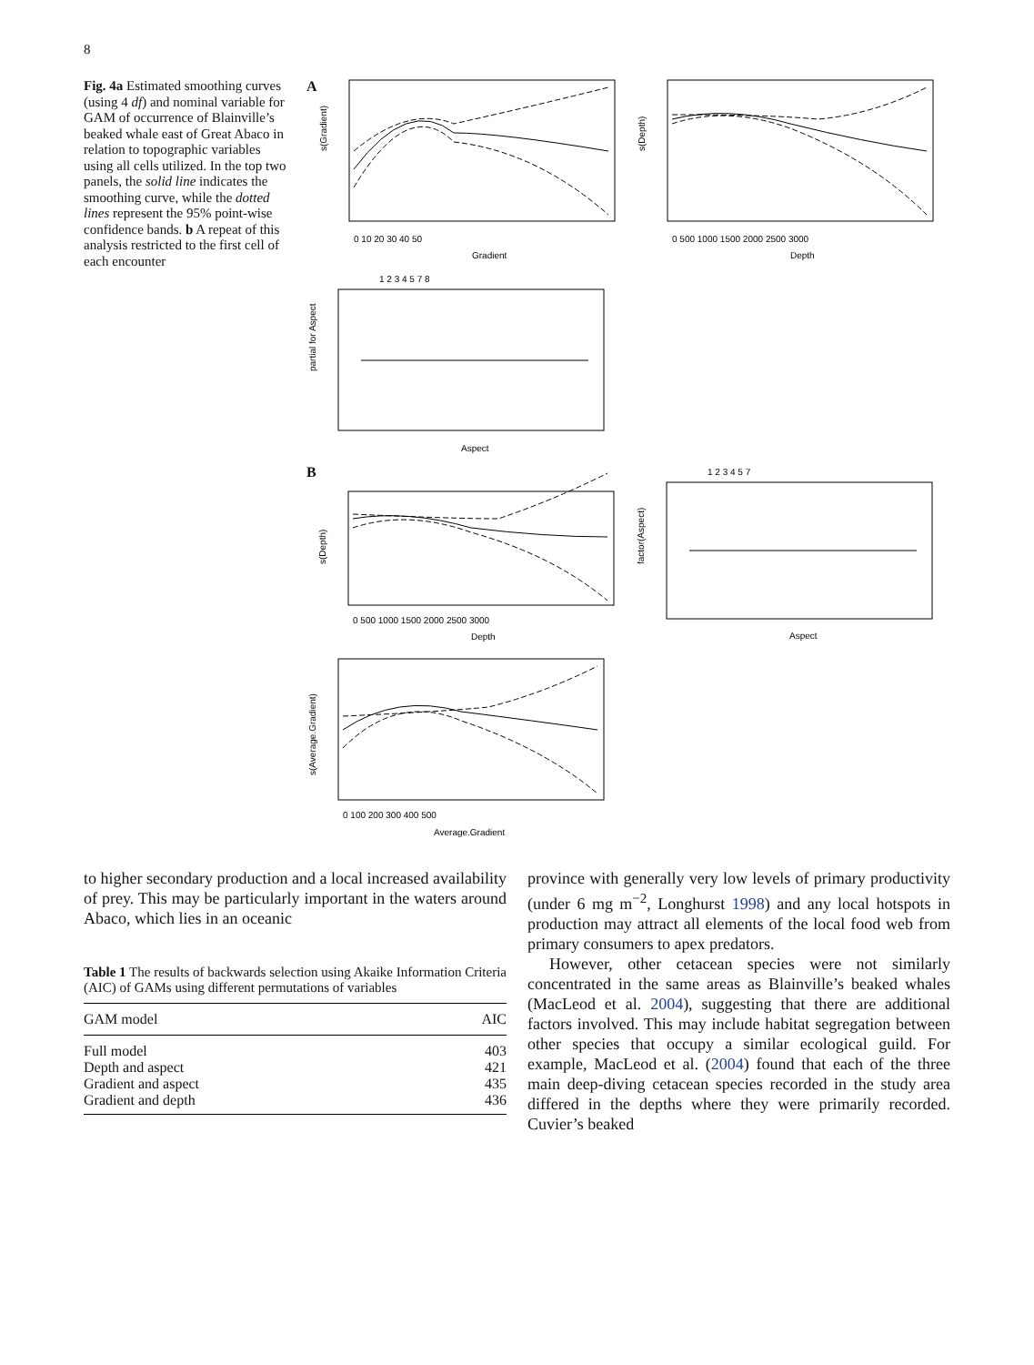8
Fig. 4a Estimated smoothing curves (using 4 df) and nominal variable for GAM of occurrence of Blainville’s beaked whale east of Great Abaco in relation to topographic variables using all cells utilized. In the top two panels, the solid line indicates the smoothing curve, while the dotted lines represent the 95% point-wise confidence bands. b A repeat of this analysis restricted to the first cell of each encounter
A
0 10 20 30 40 50
Gradient
s(Gradient)
0 500 1000 1500 2000 2500 3000
Depth
s(Depth)
1 2 3 4 5 7 8
partial for Aspect
Aspect
B
0 500 1000 1500 2000 2500 3000
Depth
s(Depth)
1 2 3 4 5 7
factor(Aspect)
Aspect
0 100 200 300 400 500
Average.Gradient
s(Average.Gradient)
to higher secondary production and a local increased availability of prey. This may be particularly important in the waters around Abaco, which lies in an oceanic
Table 1 The results of backwards selection using Akaike Information Criteria (AIC) of GAMs using different permutations of variables
| GAM model | AIC |
| --- | --- |
| Full model | 403 |
| Depth and aspect | 421 |
| Gradient and aspect | 435 |
| Gradient and depth | 436 |
province with generally very low levels of primary productivity (under 6 mg m<sup>−2</sup>, Longhurst 1998) and any local hotspots in production may attract all elements of the local food web from primary consumers to apex predators.
However, other cetacean species were not similarly concentrated in the same areas as Blainville’s beaked whales (MacLeod et al. 2004), suggesting that there are additional factors involved. This may include habitat segregation between other species that occupy a similar ecological guild. For example, MacLeod et al. (2004) found that each of the three main deep-diving cetacean species recorded in the study area differed in the depths where they were primarily recorded. Cuvier’s beaked